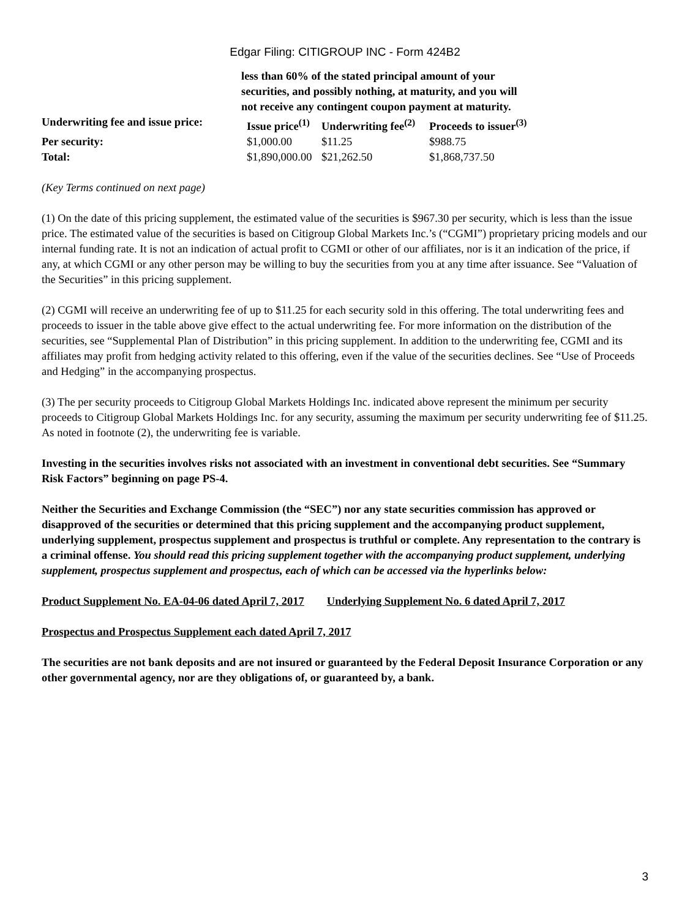Edgar Filing: CITIGROUP INC - Form 424B2
less than 60% of the stated principal amount of your securities, and possibly nothing, at maturity, and you will not receive any contingent coupon payment at maturity.
| Underwriting fee and issue price: | Issue price<sup>(1)</sup> | Underwriting fee<sup>(2)</sup> | Proceeds to issuer<sup>(3)</sup> |
| Per security: | $1,000.00 | $11.25 | $988.75 |
| Total: | $1,890,000.00 | $21,262.50 | $1,868,737.50 |
(Key Terms continued on next page)
(1) On the date of this pricing supplement, the estimated value of the securities is $967.30 per security, which is less than the issue price. The estimated value of the securities is based on Citigroup Global Markets Inc.’s (“CGMI”) proprietary pricing models and our internal funding rate. It is not an indication of actual profit to CGMI or other of our affiliates, nor is it an indication of the price, if any, at which CGMI or any other person may be willing to buy the securities from you at any time after issuance. See “Valuation of the Securities” in this pricing supplement.
(2) CGMI will receive an underwriting fee of up to $11.25 for each security sold in this offering. The total underwriting fees and proceeds to issuer in the table above give effect to the actual underwriting fee. For more information on the distribution of the securities, see “Supplemental Plan of Distribution” in this pricing supplement. In addition to the underwriting fee, CGMI and its affiliates may profit from hedging activity related to this offering, even if the value of the securities declines. See “Use of Proceeds and Hedging” in the accompanying prospectus.
(3) The per security proceeds to Citigroup Global Markets Holdings Inc. indicated above represent the minimum per security proceeds to Citigroup Global Markets Holdings Inc. for any security, assuming the maximum per security underwriting fee of $11.25. As noted in footnote (2), the underwriting fee is variable.
Investing in the securities involves risks not associated with an investment in conventional debt securities. See “Summary Risk Factors” beginning on page PS-4.
Neither the Securities and Exchange Commission (the “SEC”) nor any state securities commission has approved or disapproved of the securities or determined that this pricing supplement and the accompanying product supplement, underlying supplement, prospectus supplement and prospectus is truthful or complete. Any representation to the contrary is a criminal offense. You should read this pricing supplement together with the accompanying product supplement, underlying supplement, prospectus supplement and prospectus, each of which can be accessed via the hyperlinks below:
Product Supplement No. EA-04-06 dated April 7, 2017 Underlying Supplement No. 6 dated April 7, 2017
Prospectus and Prospectus Supplement each dated April 7, 2017
The securities are not bank deposits and are not insured or guaranteed by the Federal Deposit Insurance Corporation or any other governmental agency, nor are they obligations of, or guaranteed by, a bank.
3